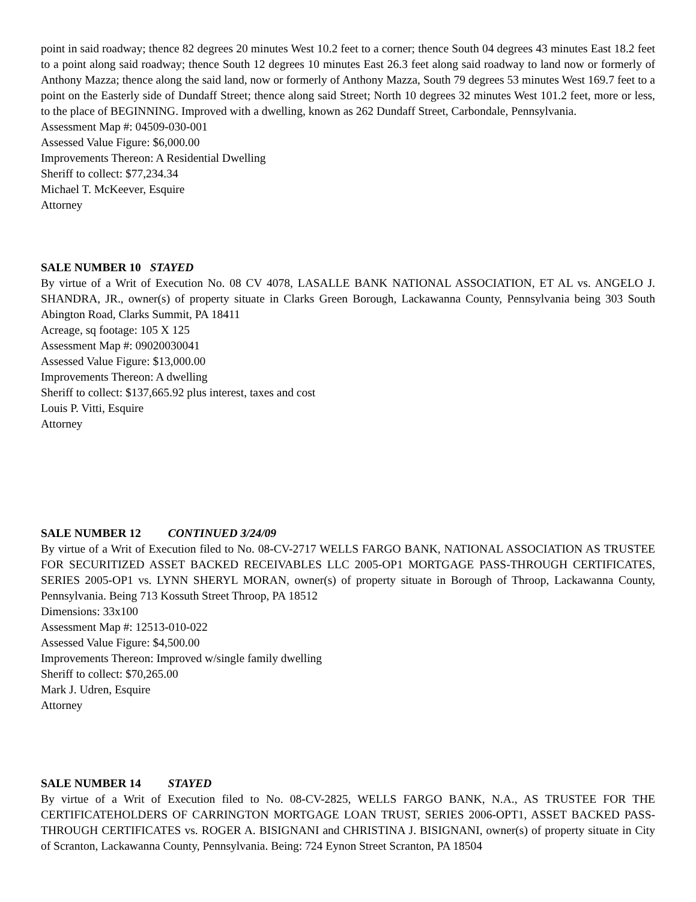point in said roadway; thence 82 degrees 20 minutes West 10.2 feet to a corner; thence South 04 degrees 43 minutes East 18.2 feet to a point along said roadway; thence South 12 degrees 10 minutes East 26.3 feet along said roadway to land now or formerly of Anthony Mazza; thence along the said land, now or formerly of Anthony Mazza, South 79 degrees 53 minutes West 169.7 feet to a point on the Easterly side of Dundaff Street; thence along said Street; North 10 degrees 32 minutes West 101.2 feet, more or less, to the place of BEGINNING. Improved with a dwelling, known as 262 Dundaff Street, Carbondale, Pennsylvania.
Assessment Map #: 04509-030-001
Assessed Value Figure: $6,000.00
Improvements Thereon: A Residential Dwelling
Sheriff to collect: $77,234.34
Michael T. McKeever, Esquire
Attorney
SALE NUMBER 10 STAYED
By virtue of a Writ of Execution No. 08 CV 4078, LASALLE BANK NATIONAL ASSOCIATION, ET AL vs. ANGELO J. SHANDRA, JR., owner(s) of property situate in Clarks Green Borough, Lackawanna County, Pennsylvania being 303 South Abington Road, Clarks Summit, PA 18411
Acreage, sq footage: 105 X 125
Assessment Map #: 09020030041
Assessed Value Figure: $13,000.00
Improvements Thereon: A dwelling
Sheriff to collect: $137,665.92 plus interest, taxes and cost
Louis P. Vitti, Esquire
Attorney
SALE NUMBER 12 CONTINUED 3/24/09
By virtue of a Writ of Execution filed to No. 08-CV-2717 WELLS FARGO BANK, NATIONAL ASSOCIATION AS TRUSTEE FOR SECURITIZED ASSET BACKED RECEIVABLES LLC 2005-OP1 MORTGAGE PASS-THROUGH CERTIFICATES, SERIES 2005-OP1 vs. LYNN SHERYL MORAN, owner(s) of property situate in Borough of Throop, Lackawanna County, Pennsylvania. Being 713 Kossuth Street Throop, PA 18512
Dimensions: 33x100
Assessment Map #: 12513-010-022
Assessed Value Figure: $4,500.00
Improvements Thereon: Improved w/single family dwelling
Sheriff to collect: $70,265.00
Mark J. Udren, Esquire
Attorney
SALE NUMBER 14 STAYED
By virtue of a Writ of Execution filed to No. 08-CV-2825, WELLS FARGO BANK, N.A., AS TRUSTEE FOR THE CERTIFICATEHOLDERS OF CARRINGTON MORTGAGE LOAN TRUST, SERIES 2006-OPT1, ASSET BACKED PASS-THROUGH CERTIFICATES vs. ROGER A. BISIGNANI and CHRISTINA J. BISIGNANI, owner(s) of property situate in City of Scranton, Lackawanna County, Pennsylvania. Being: 724 Eynon Street Scranton, PA 18504